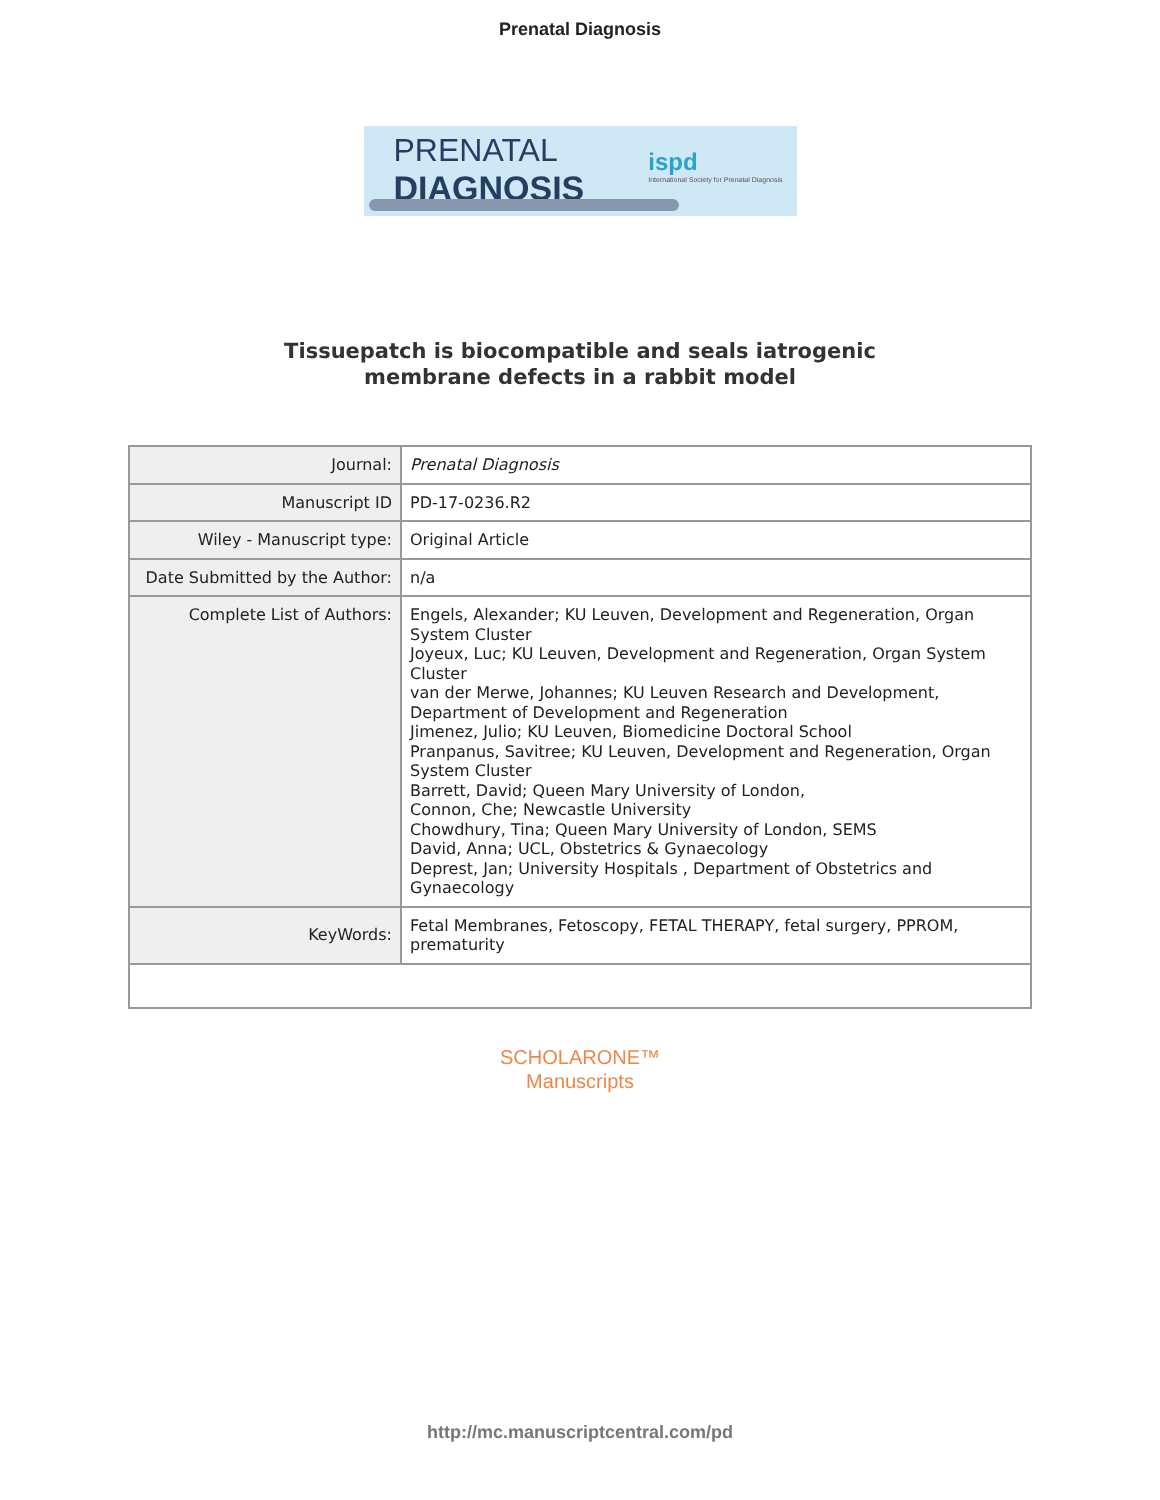Prenatal Diagnosis
PRENATAL
DIAGNOSIS
ispd
International Society for Prenatal Diagnosis
Tissuepatch is biocompatible and seals iatrogenic
membrane defects in a rabbit model
| Journal: | Prenatal Diagnosis |
| Manuscript ID | PD-17-0236.R2 |
| Wiley - Manuscript type: | Original Article |
| Date Submitted by the Author: | n/a |
| Complete List of Authors: | Engels, Alexander; KU Leuven, Development and Regeneration, Organ System Cluster Joyeux, Luc; KU Leuven, Development and Regeneration, Organ System Cluster van der Merwe, Johannes; KU Leuven Research and Development, Department of Development and Regeneration Jimenez, Julio; KU Leuven, Biomedicine Doctoral School Pranpanus, Savitree; KU Leuven, Development and Regeneration, Organ System Cluster Barrett, David; Queen Mary University of London, Connon, Che; Newcastle University Chowdhury, Tina; Queen Mary University of London, SEMS David, Anna; UCL, Obstetrics & Gynaecology Deprest, Jan; University Hospitals , Department of Obstetrics and Gynaecology |
| KeyWords: | Fetal Membranes, Fetoscopy, FETAL THERAPY, fetal surgery, PPROM, prematurity |
SCHOLARONE™
Manuscripts
http://mc.manuscriptcentral.com/pd